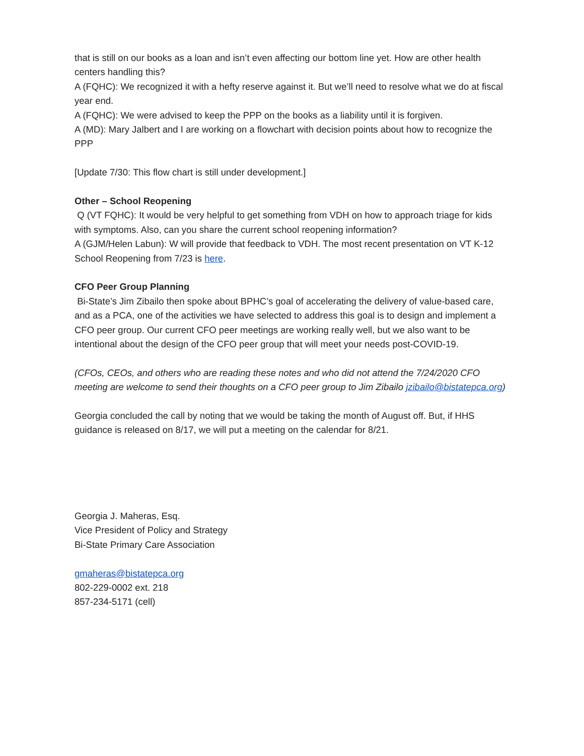that is still on our books as a loan and isn’t even affecting our bottom line yet. How are other health centers handling this?
A (FQHC): We recognized it with a hefty reserve against it. But we’ll need to resolve what we do at fiscal year end.
A (FQHC): We were advised to keep the PPP on the books as a liability until it is forgiven.
A (MD): Mary Jalbert and I are working on a flowchart with decision points about how to recognize the PPP
[Update 7/30: This flow chart is still under development.]
Other – School Reopening
Q (VT FQHC): It would be very helpful to get something from VDH on how to approach triage for kids with symptoms. Also, can you share the current school reopening information?
A (GJM/Helen Labun): W will provide that feedback to VDH. The most recent presentation on VT K-12 School Reopening from 7/23 is here.
CFO Peer Group Planning
Bi-State’s Jim Zibailo then spoke about BPHC’s goal of accelerating the delivery of value-based care, and as a PCA, one of the activities we have selected to address this goal is to design and implement a CFO peer group. Our current CFO peer meetings are working really well, but we also want to be intentional about the design of the CFO peer group that will meet your needs post-COVID-19.
(CFOs, CEOs, and others who are reading these notes and who did not attend the 7/24/2020 CFO meeting are welcome to send their thoughts on a CFO peer group to Jim Zibailo jzibailo@bistatepca.org)
Georgia concluded the call by noting that we would be taking the month of August off. But, if HHS guidance is released on 8/17, we will put a meeting on the calendar for 8/21.
Georgia J. Maheras, Esq.
Vice President of Policy and Strategy
Bi-State Primary Care Association
gmaheras@bistatepca.org
802-229-0002 ext. 218
857-234-5171 (cell)